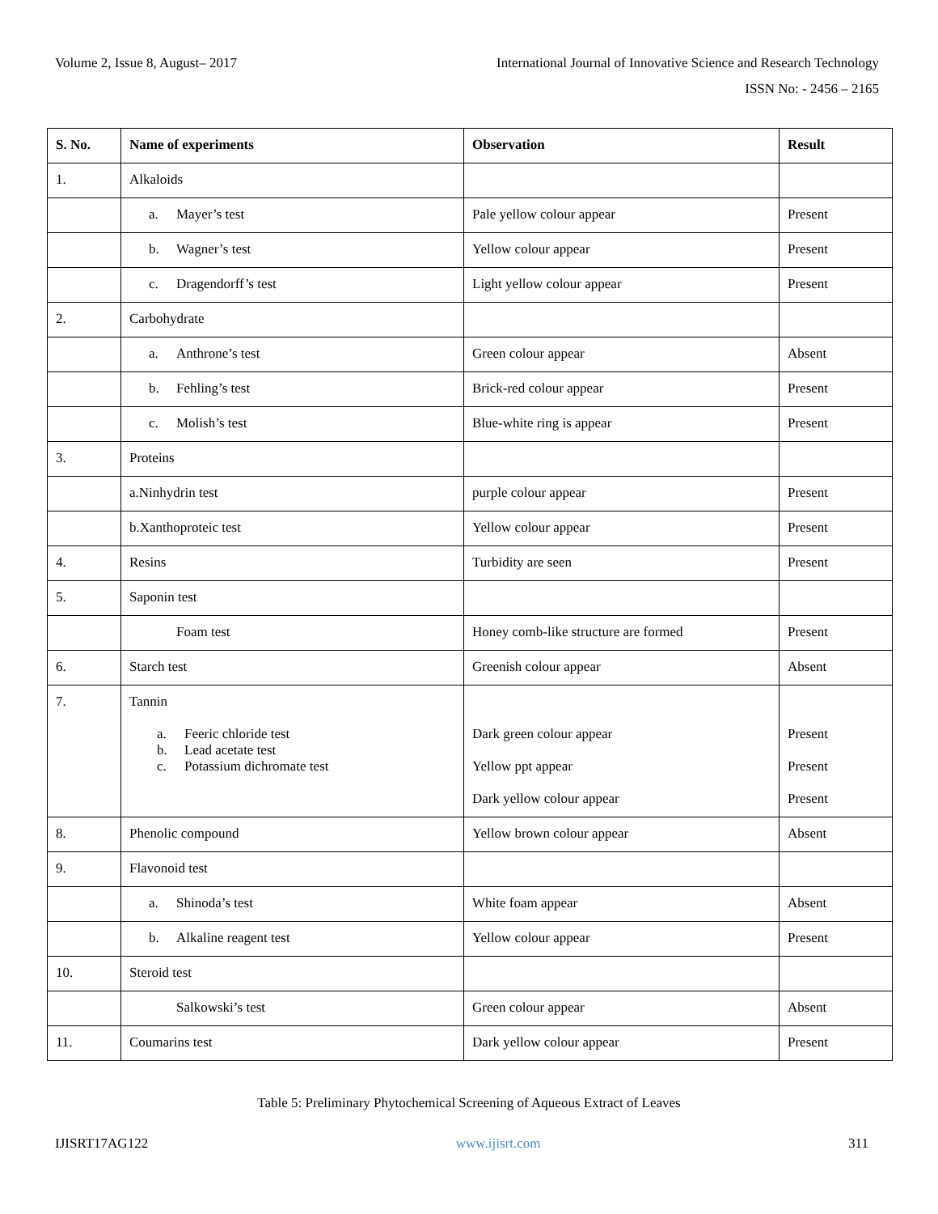Volume 2, Issue 8, August– 2017 International Journal of Innovative Science and Research Technology
ISSN No: - 2456 – 2165
| S. No. | Name of experiments | Observation | Result |
| --- | --- | --- | --- |
| 1. | Alkaloids | | |
| | a. Mayer’s test | Pale yellow colour appear | Present |
| | b. Wagner’s test | Yellow colour appear | Present |
| | c. Dragendorff’s test | Light yellow colour appear | Present |
| 2. | Carbohydrate | | |
| | a. Anthrone’s test | Green colour appear | Absent |
| | b. Fehling’s test | Brick-red colour appear | Present |
| | c. Molish’s test | Blue-white ring is appear | Present |
| 3. | Proteins | | |
| | a.Ninhydrin test | purple colour appear | Present |
| | b.Xanthoproteic test | Yellow colour appear | Present |
| 4. | Resins | Turbidity are seen | Present |
| 5. | Saponin test | | |
| | Foam test | Honey comb-like structure are formed | Present |
| 6. | Starch test | Greenish colour appear | Absent |
| 7. | Tannin a. Feeric chloride test b. Lead acetate test c. Potassium dichromate test | Dark green colour appear Yellow ppt appear Dark yellow colour appear | Present Present Present |
| 8. | Phenolic compound | Yellow brown colour appear | Absent |
| 9. | Flavonoid test | | |
| | a. Shinoda’s test | White foam appear | Absent |
| | b. Alkaline reagent test | Yellow colour appear | Present |
| 10. | Steroid test | | |
| | Salkowski’s test | Green colour appear | Absent |
| 11. | Coumarins test | Dark yellow colour appear | Present |
Table 5: Preliminary Phytochemical Screening of Aqueous Extract of Leaves
IJISRT17AG122 www.ijisrt.com 311